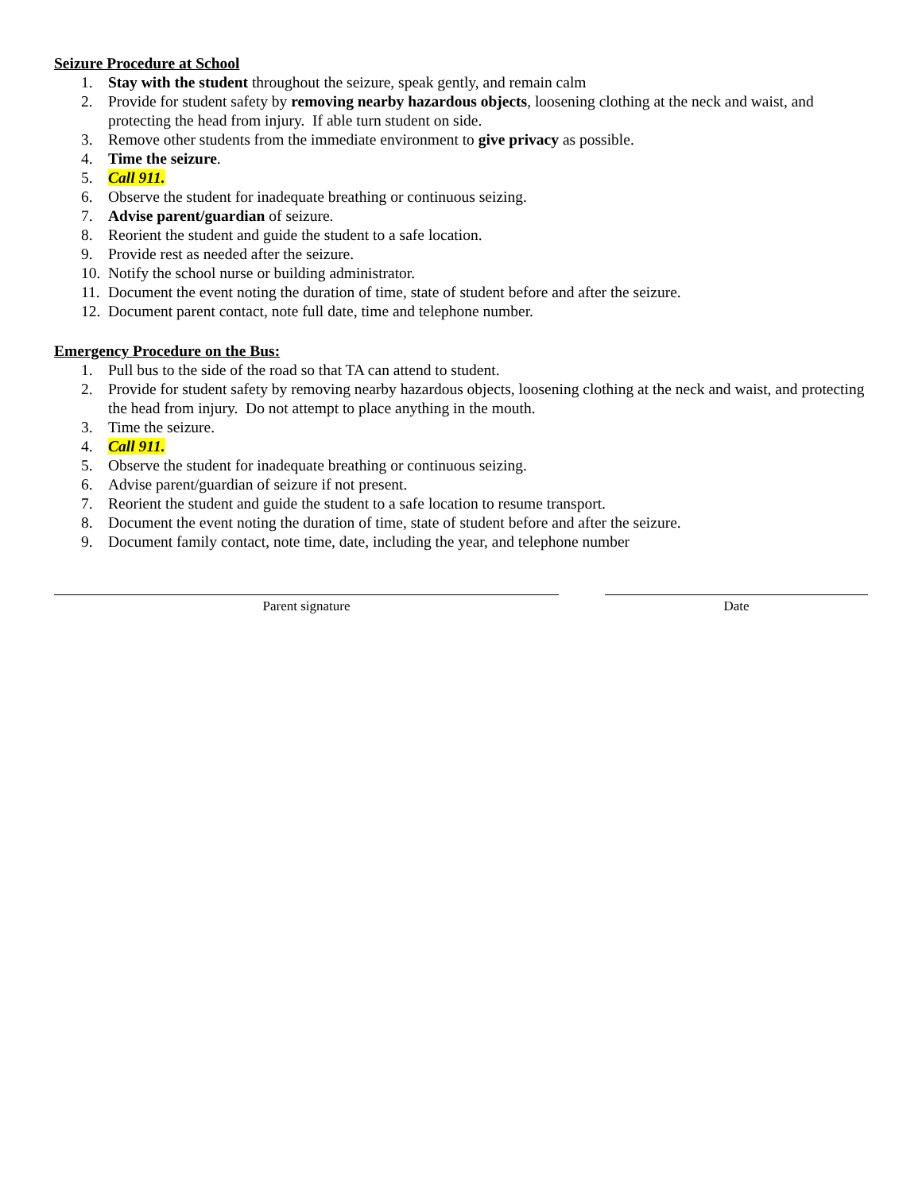Seizure Procedure at School
1. Stay with the student throughout the seizure, speak gently, and remain calm
2. Provide for student safety by removing nearby hazardous objects, loosening clothing at the neck and waist, and protecting the head from injury. If able turn student on side.
3. Remove other students from the immediate environment to give privacy as possible.
4. Time the seizure.
5. Call 911.
6. Observe the student for inadequate breathing or continuous seizing.
7. Advise parent/guardian of seizure.
8. Reorient the student and guide the student to a safe location.
9. Provide rest as needed after the seizure.
10. Notify the school nurse or building administrator.
11. Document the event noting the duration of time, state of student before and after the seizure.
12. Document parent contact, note full date, time and telephone number.
Emergency Procedure on the Bus:
1. Pull bus to the side of the road so that TA can attend to student.
2. Provide for student safety by removing nearby hazardous objects, loosening clothing at the neck and waist, and protecting the head from injury. Do not attempt to place anything in the mouth.
3. Time the seizure.
4. Call 911.
5. Observe the student for inadequate breathing or continuous seizing.
6. Advise parent/guardian of seizure if not present.
7. Reorient the student and guide the student to a safe location to resume transport.
8. Document the event noting the duration of time, state of student before and after the seizure.
9. Document family contact, note time, date, including the year, and telephone number
Parent signature Date